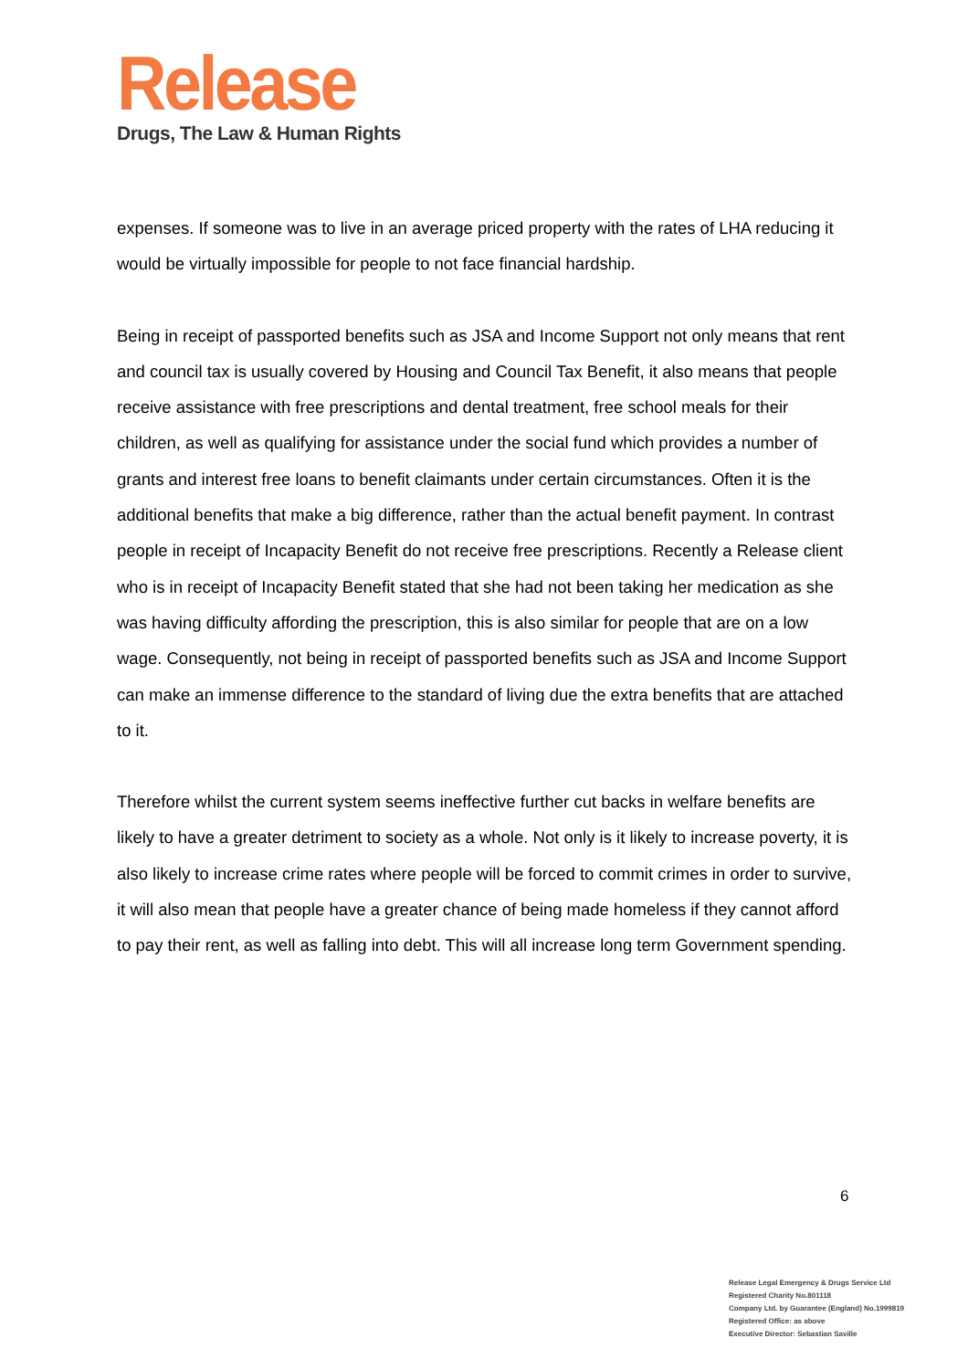Release
Drugs, The Law & Human Rights
expenses. If someone was to live in an average priced property with the rates of LHA reducing it would be virtually impossible for people to not face financial hardship.
Being in receipt of passported benefits such as JSA and Income Support not only means that rent and council tax is usually covered by Housing and Council Tax Benefit, it also means that people receive assistance with free prescriptions and dental treatment, free school meals for their children, as well as qualifying for assistance under the social fund which provides a number of grants and interest free loans to benefit claimants under certain circumstances. Often it is the additional benefits that make a big difference, rather than the actual benefit payment. In contrast people in receipt of Incapacity Benefit do not receive free prescriptions. Recently a Release client who is in receipt of Incapacity Benefit stated that she had not been taking her medication as she was having difficulty affording the prescription, this is also similar for people that are on a low wage. Consequently, not being in receipt of passported benefits such as JSA and Income Support can make an immense difference to the standard of living due the extra benefits that are attached to it.
Therefore whilst the current system seems ineffective further cut backs in welfare benefits are likely to have a greater detriment to society as a whole. Not only is it likely to increase poverty, it is also likely to increase crime rates where people will be forced to commit crimes in order to survive, it will also mean that people have a greater chance of being made homeless if they cannot afford to pay their rent, as well as falling into debt. This will all increase long term Government spending.
6
Release Legal Emergency & Drugs Service Ltd
Registered Charity No.801118
Company Ltd. by Guarantee (England) No.1999819
Registered Office: as above
Executive Director: Sebastian Saville